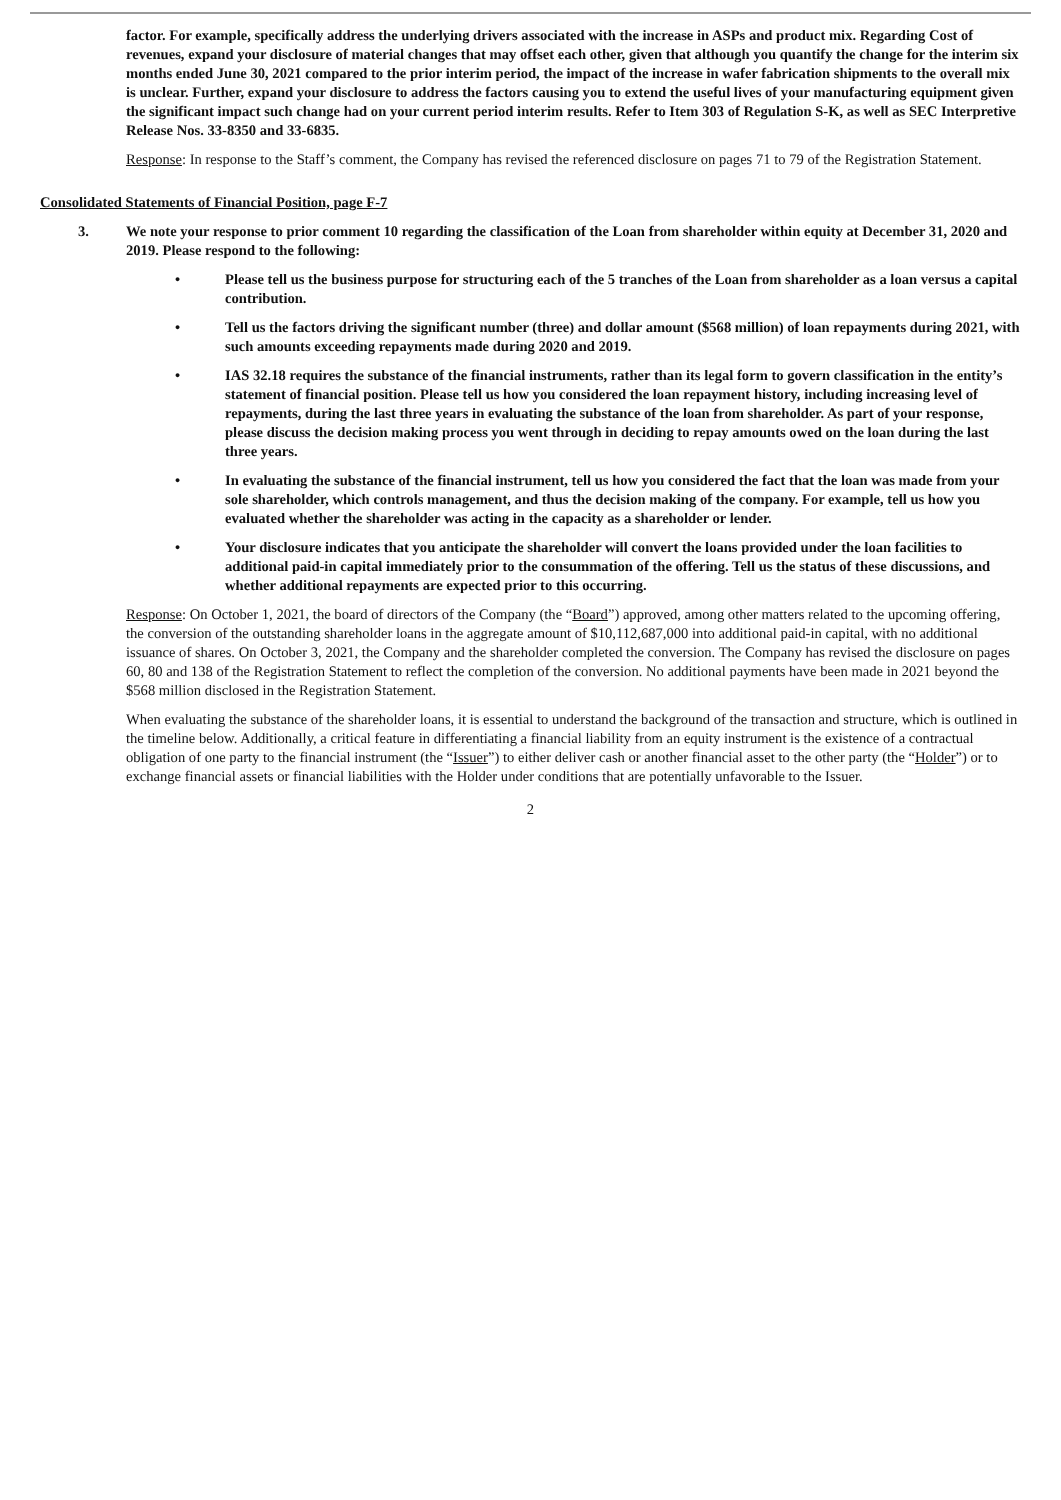factor. For example, specifically address the underlying drivers associated with the increase in ASPs and product mix. Regarding Cost of revenues, expand your disclosure of material changes that may offset each other, given that although you quantify the change for the interim six months ended June 30, 2021 compared to the prior interim period, the impact of the increase in wafer fabrication shipments to the overall mix is unclear. Further, expand your disclosure to address the factors causing you to extend the useful lives of your manufacturing equipment given the significant impact such change had on your current period interim results. Refer to Item 303 of Regulation S-K, as well as SEC Interpretive Release Nos. 33-8350 and 33-6835.
Response: In response to the Staff’s comment, the Company has revised the referenced disclosure on pages 71 to 79 of the Registration Statement.
Consolidated Statements of Financial Position, page F-7
3. We note your response to prior comment 10 regarding the classification of the Loan from shareholder within equity at December 31, 2020 and 2019. Please respond to the following:
• Please tell us the business purpose for structuring each of the 5 tranches of the Loan from shareholder as a loan versus a capital contribution.
• Tell us the factors driving the significant number (three) and dollar amount ($568 million) of loan repayments during 2021, with such amounts exceeding repayments made during 2020 and 2019.
• IAS 32.18 requires the substance of the financial instruments, rather than its legal form to govern classification in the entity’s statement of financial position. Please tell us how you considered the loan repayment history, including increasing level of repayments, during the last three years in evaluating the substance of the loan from shareholder. As part of your response, please discuss the decision making process you went through in deciding to repay amounts owed on the loan during the last three years.
• In evaluating the substance of the financial instrument, tell us how you considered the fact that the loan was made from your sole shareholder, which controls management, and thus the decision making of the company. For example, tell us how you evaluated whether the shareholder was acting in the capacity as a shareholder or lender.
• Your disclosure indicates that you anticipate the shareholder will convert the loans provided under the loan facilities to additional paid-in capital immediately prior to the consummation of the offering. Tell us the status of these discussions, and whether additional repayments are expected prior to this occurring.
Response: On October 1, 2021, the board of directors of the Company (the “Board”) approved, among other matters related to the upcoming offering, the conversion of the outstanding shareholder loans in the aggregate amount of $10,112,687,000 into additional paid-in capital, with no additional issuance of shares. On October 3, 2021, the Company and the shareholder completed the conversion. The Company has revised the disclosure on pages 60, 80 and 138 of the Registration Statement to reflect the completion of the conversion. No additional payments have been made in 2021 beyond the $568 million disclosed in the Registration Statement.
When evaluating the substance of the shareholder loans, it is essential to understand the background of the transaction and structure, which is outlined in the timeline below. Additionally, a critical feature in differentiating a financial liability from an equity instrument is the existence of a contractual obligation of one party to the financial instrument (the “Issuer”) to either deliver cash or another financial asset to the other party (the “Holder”) or to exchange financial assets or financial liabilities with the Holder under conditions that are potentially unfavorable to the Issuer.
2